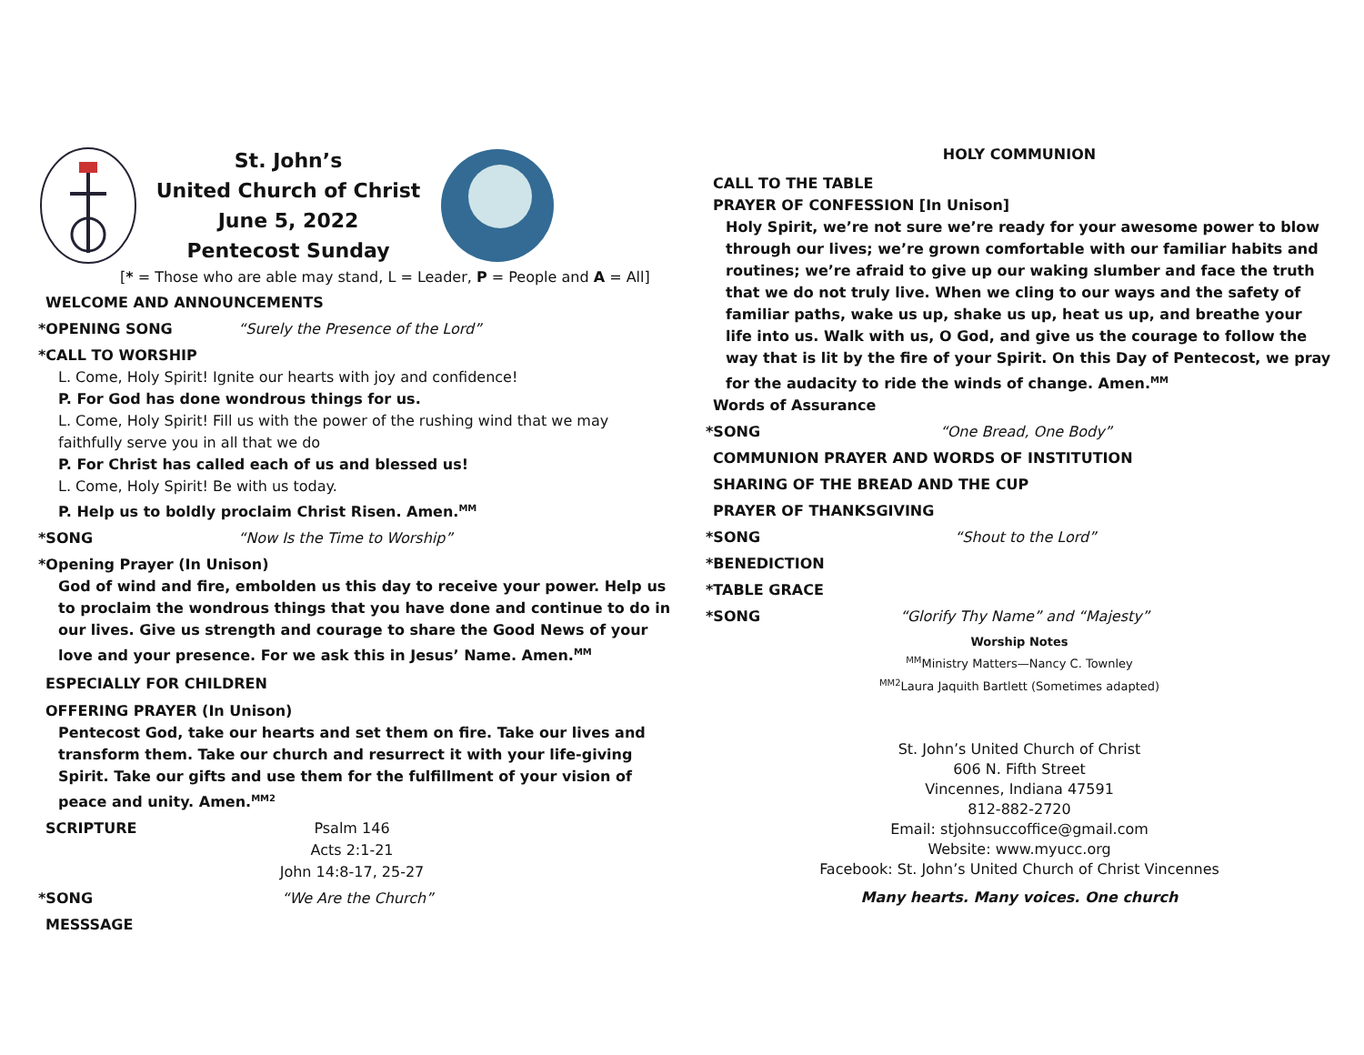St. John’s
United Church of Christ
June 5, 2022
Pentecost Sunday
[* = Those who are able may stand, L = Leader, P = People and A = All]
WELCOME AND ANNOUNCEMENTS
*OPENING SONG “Surely the Presence of the Lord”
*CALL TO WORSHIP
L. Come, Holy Spirit! Ignite our hearts with joy and confidence!
P. For God has done wondrous things for us.
L. Come, Holy Spirit! Fill us with the power of the rushing wind that we may faithfully serve you in all that we do
P. For Christ has called each of us and blessed us!
L. Come, Holy Spirit! Be with us today.
P. Help us to boldly proclaim Christ Risen. Amen.<sup>MM</sup>
*SONG “Now Is the Time to Worship”
*Opening Prayer (In Unison)
God of wind and fire, embolden us this day to receive your power. Help us to proclaim the wondrous things that you have done and continue to do in our lives. Give us strength and courage to share the Good News of your love and your presence. For we ask this in Jesus’ Name. Amen.<sup>MM</sup>
ESPECIALLY FOR CHILDREN
OFFERING PRAYER (In Unison)
Pentecost God, take our hearts and set them on fire. Take our lives and transform them. Take our church and resurrect it with your life-giving Spirit. Take our gifts and use them for the fulfillment of your vision of peace and unity. Amen.<sup>MM2</sup>
SCRIPTURE Psalm 146
Acts 2:1-21
John 14:8-17, 25-27
*SONG “We Are the Church”
MESSSAGE
HOLY COMMUNION
CALL TO THE TABLE
PRAYER OF CONFESSION [In Unison]
Holy Spirit, we’re not sure we’re ready for your awesome power to blow through our lives; we’re grown comfortable with our familiar habits and routines; we’re afraid to give up our waking slumber and face the truth that we do not truly live. When we cling to our ways and the safety of familiar paths, wake us up, shake us up, heat us up, and breathe your life into us. Walk with us, O God, and give us the courage to follow the way that is lit by the fire of your Spirit. On this Day of Pentecost, we pray for the audacity to ride the winds of change. Amen.<sup>MM</sup>
Words of Assurance
*SONG “One Bread, One Body”
COMMUNION PRAYER AND WORDS OF INSTITUTION
SHARING OF THE BREAD AND THE CUP
PRAYER OF THANKSGIVING
*SONG “Shout to the Lord”
*BENEDICTION
*TABLE GRACE
*SONG “Glorify Thy Name” and “Majesty”
Worship Notes
<sup>MM</sup>Ministry Matters—Nancy C. Townley
<sup>MM2</sup>Laura Jaquith Bartlett (Sometimes adapted)
St. John’s United Church of Christ
606 N. Fifth Street
Vincennes, Indiana 47591
812-882-2720
Email: stjohnsuccoffice@gmail.com
Website: www.myucc.org
Facebook: St. John’s United Church of Christ Vincennes
Many hearts. Many voices. One church